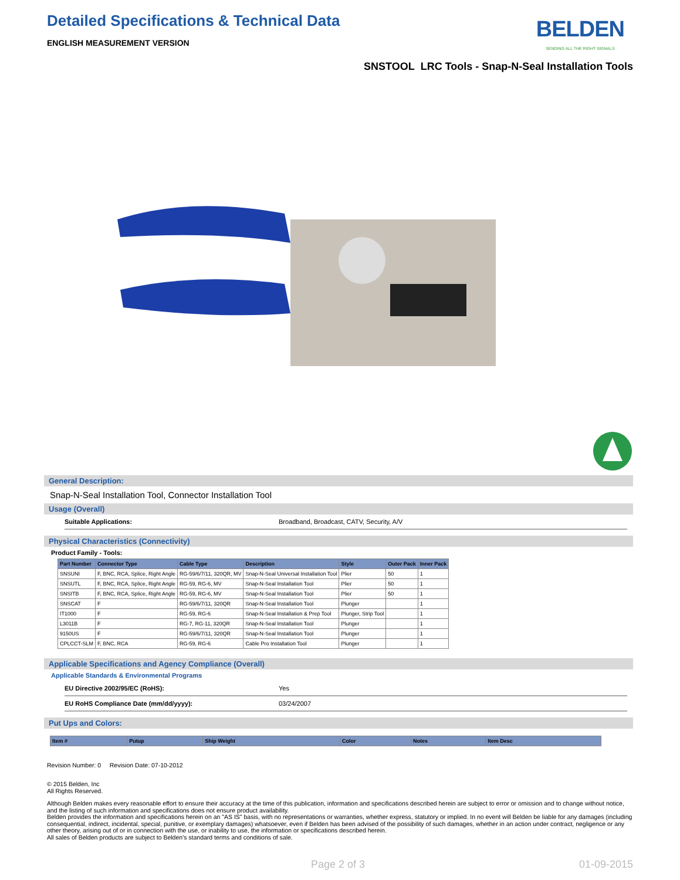BELDEN
SENDING ALL THE RIGHT SIGNALS
Detailed Specifications & Technical Data
ENGLISH MEASUREMENT VERSION
SNSTOOL LRC Tools - Snap-N-Seal Installation Tools
General Description:
Snap-N-Seal Installation Tool, Connector Installation Tool
Usage (Overall)
Suitable Applications: Broadband, Broadcast, CATV, Security, A/V
Physical Characteristics (Connectivity)
Product Family - Tools:
| Part Number | Connector Type | Cable Type | Description | Style | Outer Pack | Inner Pack |
| --- | --- | --- | --- | --- | --- | --- |
| SNSUNI | F, BNC, RCA, Splice, Right Angle | RG-59/6/7/11, 320QR, MV | Snap-N-Seal Universal Installation Tool | Plier | 50 | 1 |
| SNSUTL | F, BNC, RCA, Splice, Right Angle | RG-59, RG-6, MV | Snap-N-Seal Installation Tool | Plier | 50 | 1 |
| SNSITB | F, BNC, RCA, Splice, Right Angle | RG-59, RG-6, MV | Snap-N-Seal Installation Tool | Plier | 50 | 1 |
| SNSCAT | F | RG-59/6/7/11, 320QR | Snap-N-Seal Installation Tool | Plunger | | 1 |
| IT1000 | F | RG-59, RG-6 | Snap-N-Seal Installation & Prep Tool | Plunger, Strip Tool | | 1 |
| L3011B | F | RG-7, RG-11, 320QR | Snap-N-Seal Installation Tool | Plunger | | 1 |
| 9150US | F | RG-59/6/7/11, 320QR | Snap-N-Seal Installation Tool | Plunger | | 1 |
| CPLCCT-SLM | F, BNC, RCA | RG-59, RG-6 | Cable Pro Installation Tool | Plunger | | 1 |
Applicable Specifications and Agency Compliance (Overall)
Applicable Standards & Environmental Programs
EU Directive 2002/95/EC (RoHS): Yes
EU RoHS Compliance Date (mm/dd/yyyy): 03/24/2007
Put Ups and Colors:
| Item # | Putup | Ship Weight | Color | Notes | Item Desc |
| --- | --- | --- | --- | --- | --- |
Revision Number: 0 Revision Date: 07-10-2012
© 2015 Belden, Inc
All Rights Reserved.
Although Belden makes every reasonable effort to ensure their accuracy at the time of this publication, information and specifications described herein are subject to error or omission and to change without notice, and the listing of such information and specifications does not ensure product availability.
Belden provides the information and specifications herein on an "AS IS" basis, with no representations or warranties, whether express, statutory or implied. In no event will Belden be liable for any damages (including consequential, indirect, incidental, special, punitive, or exemplary damages) whatsoever, even if Belden has been advised of the possibility of such damages, whether in an action under contract, negligence or any other theory, arising out of or in connection with the use, or inability to use, the information or specifications described herein.
All sales of Belden products are subject to Belden's standard terms and conditions of sale.
Page 2 of 3 01-09-2015